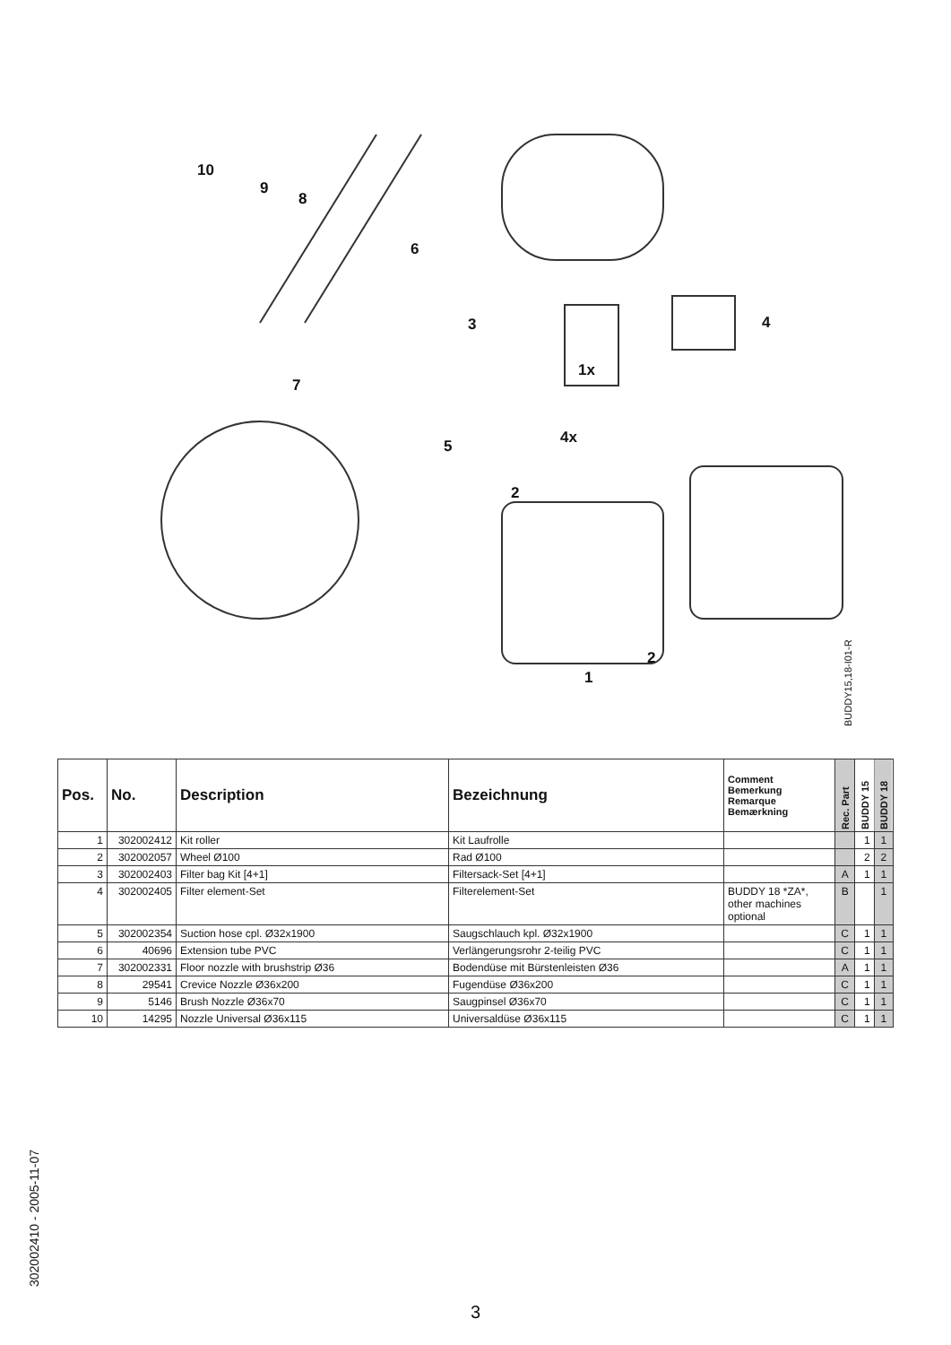10
9
8
6
3 4
1x
7
4x 5
2
2
1
BUDDY15,18-I01-R
| Pos. | No. | Description | Bezeichnung | Comment Bemerkung Remarque Bemærkning | Rec. Part | BUDDY 15 | BUDDY 18 |
| --- | --- | --- | --- | --- | --- | --- | --- |
| 1 | 302002412 | Kit roller | Kit Laufrolle | | | 1 | 1 |
| 2 | 302002057 | Wheel Ø100 | Rad Ø100 | | | 2 | 2 |
| 3 | 302002403 | Filter bag Kit [4+1] | Filtersack-Set [4+1] | | A | 1 | 1 |
| 4 | 302002405 | Filter element-Set | Filterelement-Set | BUDDY 18 *ZA*, other machines optional | B | | 1 |
| 5 | 302002354 | Suction hose cpl. Ø32x1900 | Saugschlauch kpl. Ø32x1900 | | C | 1 | 1 |
| 6 | 40696 | Extension tube PVC | Verlängerungsrohr 2-teilig PVC | | C | 1 | 1 |
| 7 | 302002331 | Floor nozzle with brushstrip Ø36 | Bodendüse mit Bürstenleisten Ø36 | | A | 1 | 1 |
| 8 | 29541 | Crevice Nozzle Ø36x200 | Fugendüse Ø36x200 | | C | 1 | 1 |
| 9 | 5146 | Brush Nozzle Ø36x70 | Saugpinsel Ø36x70 | | C | 1 | 1 |
| 10 | 14295 | Nozzle Universal Ø36x115 | Universaldüse Ø36x115 | | C | 1 | 1 |
302002410 - 2005-11-07
3